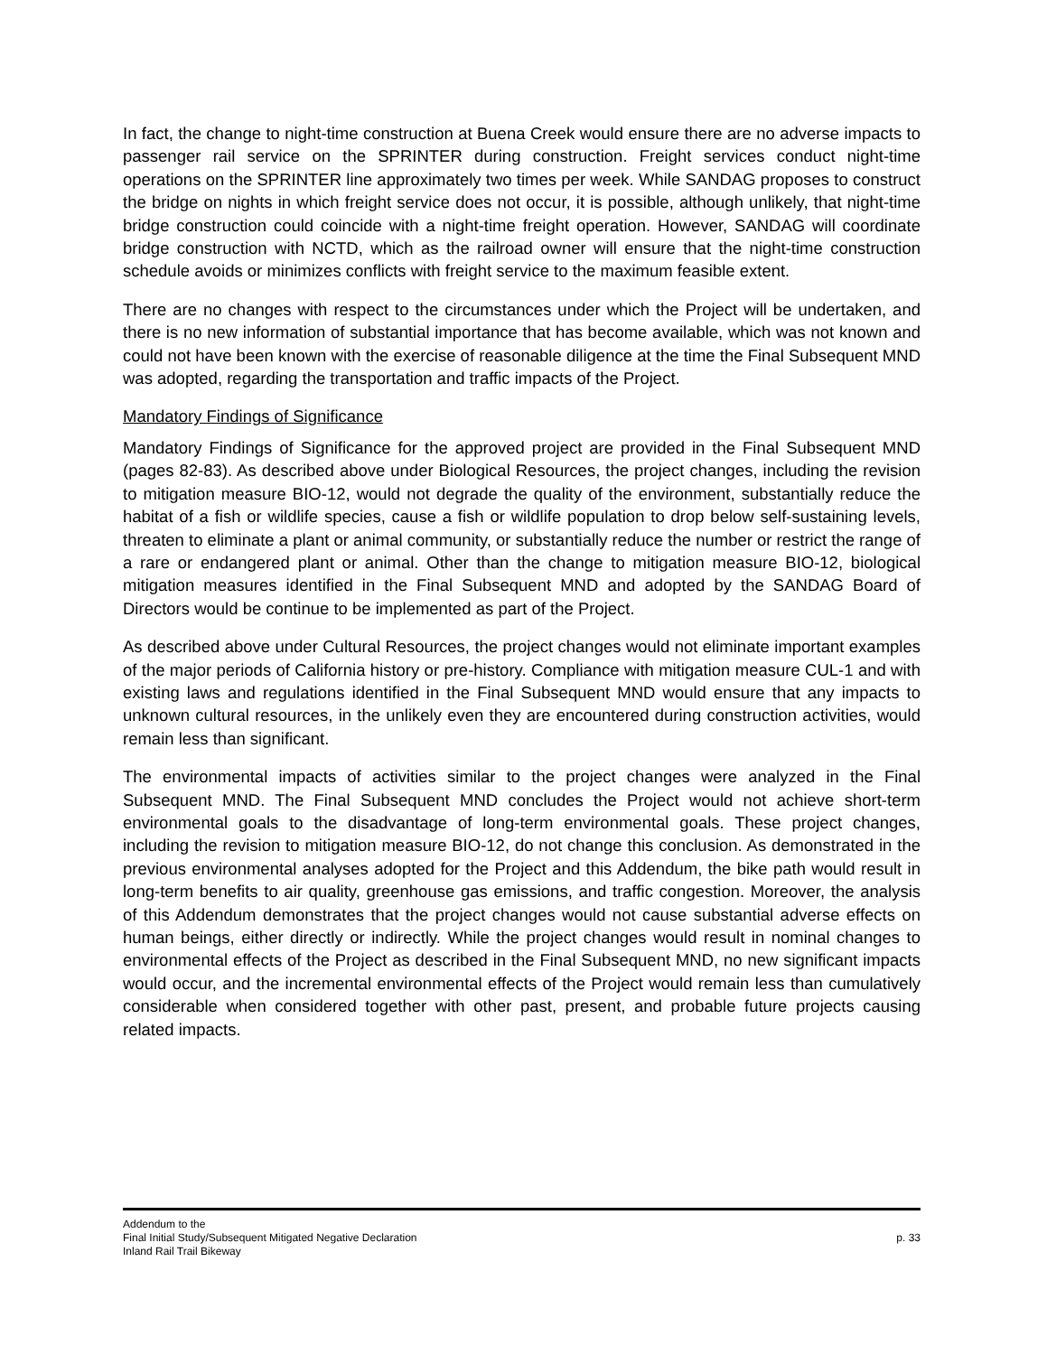In fact, the change to night-time construction at Buena Creek would ensure there are no adverse impacts to passenger rail service on the SPRINTER during construction. Freight services conduct night-time operations on the SPRINTER line approximately two times per week. While SANDAG proposes to construct the bridge on nights in which freight service does not occur, it is possible, although unlikely, that night-time bridge construction could coincide with a night-time freight operation. However, SANDAG will coordinate bridge construction with NCTD, which as the railroad owner will ensure that the night-time construction schedule avoids or minimizes conflicts with freight service to the maximum feasible extent.
There are no changes with respect to the circumstances under which the Project will be undertaken, and there is no new information of substantial importance that has become available, which was not known and could not have been known with the exercise of reasonable diligence at the time the Final Subsequent MND was adopted, regarding the transportation and traffic impacts of the Project.
Mandatory Findings of Significance
Mandatory Findings of Significance for the approved project are provided in the Final Subsequent MND (pages 82-83). As described above under Biological Resources, the project changes, including the revision to mitigation measure BIO-12, would not degrade the quality of the environment, substantially reduce the habitat of a fish or wildlife species, cause a fish or wildlife population to drop below self-sustaining levels, threaten to eliminate a plant or animal community, or substantially reduce the number or restrict the range of a rare or endangered plant or animal. Other than the change to mitigation measure BIO-12, biological mitigation measures identified in the Final Subsequent MND and adopted by the SANDAG Board of Directors would be continue to be implemented as part of the Project.
As described above under Cultural Resources, the project changes would not eliminate important examples of the major periods of California history or pre-history. Compliance with mitigation measure CUL-1 and with existing laws and regulations identified in the Final Subsequent MND would ensure that any impacts to unknown cultural resources, in the unlikely even they are encountered during construction activities, would remain less than significant.
The environmental impacts of activities similar to the project changes were analyzed in the Final Subsequent MND. The Final Subsequent MND concludes the Project would not achieve short-term environmental goals to the disadvantage of long-term environmental goals. These project changes, including the revision to mitigation measure BIO-12, do not change this conclusion. As demonstrated in the previous environmental analyses adopted for the Project and this Addendum, the bike path would result in long-term benefits to air quality, greenhouse gas emissions, and traffic congestion. Moreover, the analysis of this Addendum demonstrates that the project changes would not cause substantial adverse effects on human beings, either directly or indirectly. While the project changes would result in nominal changes to environmental effects of the Project as described in the Final Subsequent MND, no new significant impacts would occur, and the incremental environmental effects of the Project would remain less than cumulatively considerable when considered together with other past, present, and probable future projects causing related impacts.
Addendum to the
Final Initial Study/Subsequent Mitigated Negative Declaration
Inland Rail Trail Bikeway
p. 33